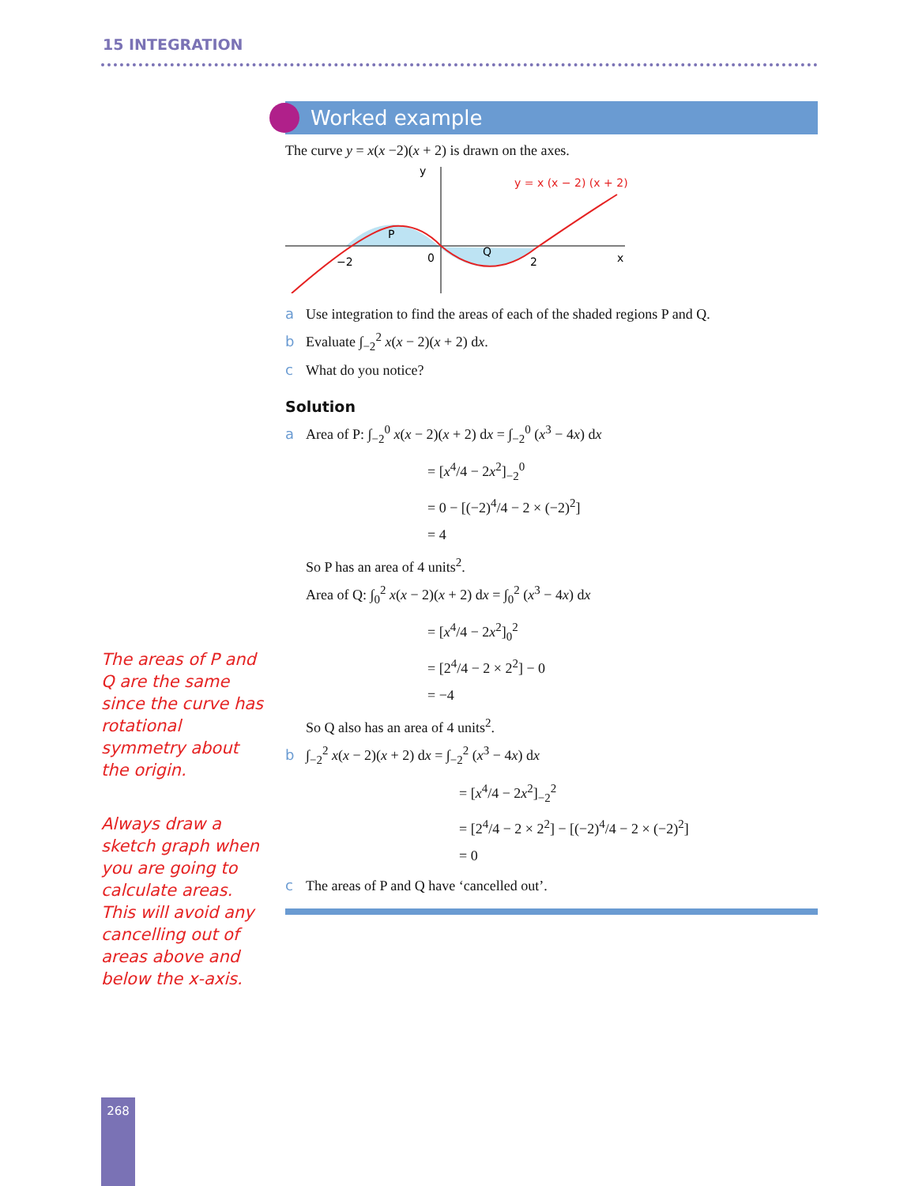15 INTEGRATION
The areas of P and Q are the same since the curve has rotational symmetry about the origin.
Always draw a sketch graph when you are going to calculate areas. This will avoid any cancelling out of areas above and below the x-axis.
Worked example
The curve y = x(x −2)(x + 2) is drawn on the axes.
y
x
−2
0
2
P
Q
y = x (x − 2) (x + 2)
a Use integration to find the areas of each of the shaded regions P and Q.
b Evaluate ∫<sub>−2</sub><sup>2</sup> x(x − 2)(x + 2) dx.
c What do you notice?
Solution
a Area of P: ∫<sub>−2</sub><sup>0</sup> x(x − 2)(x + 2) dx = ∫<sub>−2</sub><sup>0</sup> (x<sup>3</sup> − 4x) dx
= [x<sup>4</sup>/4 − 2x<sup>2</sup>]<sub>−2</sub><sup>0</sup>
= 0 − [(−2)<sup>4</sup>/4 − 2 × (−2)<sup>2</sup>]
= 4
So P has an area of 4 units<sup>2</sup>.
Area of Q: ∫<sub>0</sub><sup>2</sup> x(x − 2)(x + 2) dx = ∫<sub>0</sub><sup>2</sup> (x<sup>3</sup> − 4x) dx
= [x<sup>4</sup>/4 − 2x<sup>2</sup>]<sub>0</sub><sup>2</sup>
= [2<sup>4</sup>/4 − 2 × 2<sup>2</sup>] − 0
= −4
So Q also has an area of 4 units<sup>2</sup>.
b ∫<sub>−2</sub><sup>2</sup> x(x − 2)(x + 2) dx = ∫<sub>−2</sub><sup>2</sup> (x<sup>3</sup> − 4x) dx
= [x<sup>4</sup>/4 − 2x<sup>2</sup>]<sub>−2</sub><sup>2</sup>
= [2<sup>4</sup>/4 − 2 × 2<sup>2</sup>] − [(−2)<sup>4</sup>/4 − 2 × (−2)<sup>2</sup>]
= 0
c The areas of P and Q have ‘cancelled out’.
268